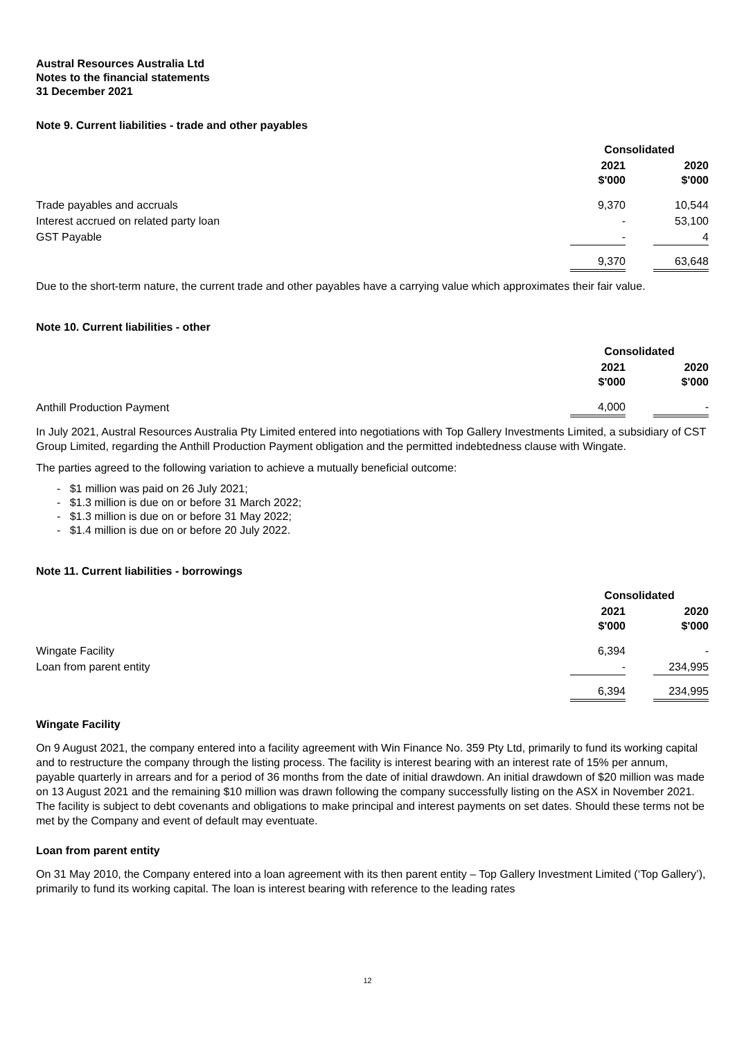Austral Resources Australia Ltd
Notes to the financial statements
31 December 2021
Note 9. Current liabilities - trade and other payables
| | Consolidated | | |
| | 2021 $'000 | | 2020 $'000 |
| Trade payables and accruals | 9,370 | | 10,544 |
| Interest accrued on related party loan | - | | 53,100 |
| GST Payable | - | | 4 |
| | 9,370 | | 63,648 |
Due to the short-term nature, the current trade and other payables have a carrying value which approximates their fair value.
Note 10. Current liabilities - other
| | Consolidated | | |
| | 2021 $'000 | | 2020 $'000 |
| Anthill Production Payment | 4,000 | | - |
In July 2021, Austral Resources Australia Pty Limited entered into negotiations with Top Gallery Investments Limited, a subsidiary of CST Group Limited, regarding the Anthill Production Payment obligation and the permitted indebtedness clause with Wingate.
The parties agreed to the following variation to achieve a mutually beneficial outcome:
- $1 million was paid on 26 July 2021;
- $1.3 million is due on or before 31 March 2022;
- $1.3 million is due on or before 31 May 2022;
- $1.4 million is due on or before 20 July 2022.
Note 11. Current liabilities - borrowings
| | Consolidated | | |
| | 2021 $'000 | | 2020 $'000 |
| Wingate Facility | 6,394 | | - |
| Loan from parent entity | - | | 234,995 |
| | 6,394 | | 234,995 |
Wingate Facility
On 9 August 2021, the company entered into a facility agreement with Win Finance No. 359 Pty Ltd, primarily to fund its working capital and to restructure the company through the listing process. The facility is interest bearing with an interest rate of 15% per annum, payable quarterly in arrears and for a period of 36 months from the date of initial drawdown. An initial drawdown of $20 million was made on 13 August 2021 and the remaining $10 million was drawn following the company successfully listing on the ASX in November 2021. The facility is subject to debt covenants and obligations to make principal and interest payments on set dates. Should these terms not be met by the Company and event of default may eventuate.
Loan from parent entity
On 31 May 2010, the Company entered into a loan agreement with its then parent entity – Top Gallery Investment Limited (‘Top Gallery’), primarily to fund its working capital. The loan is interest bearing with reference to the leading rates
12